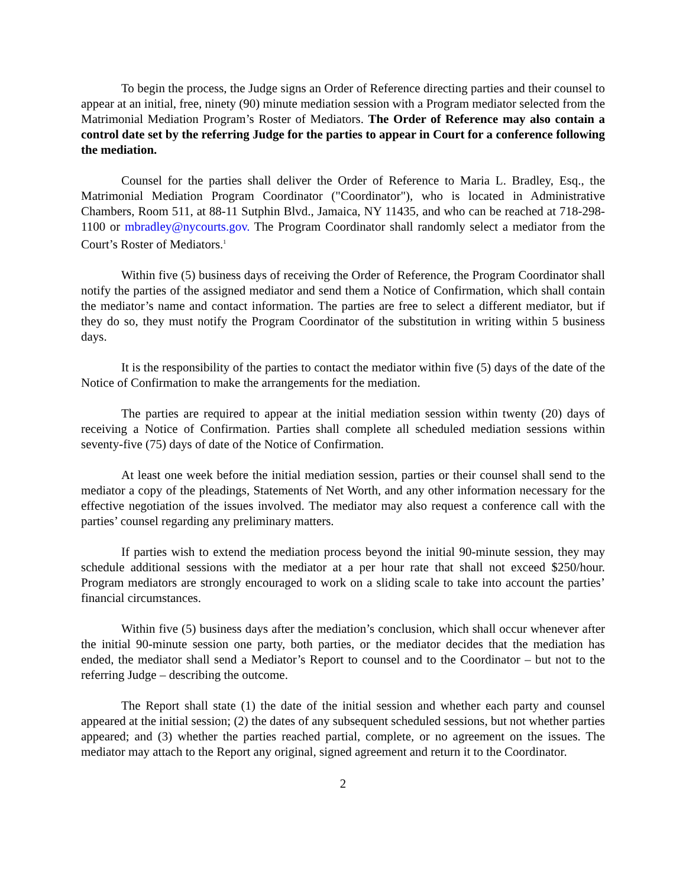To begin the process, the Judge signs an Order of Reference directing parties and their counsel to appear at an initial, free, ninety (90) minute mediation session with a Program mediator selected from the Matrimonial Mediation Program’s Roster of Mediators. The Order of Reference may also contain a control date set by the referring Judge for the parties to appear in Court for a conference following the mediation.
Counsel for the parties shall deliver the Order of Reference to Maria L. Bradley, Esq., the Matrimonial Mediation Program Coordinator ("Coordinator"), who is located in Administrative Chambers, Room 511, at 88-11 Sutphin Blvd., Jamaica, NY 11435, and who can be reached at 718-298-1100 or mbradley@nycourts.gov. The Program Coordinator shall randomly select a mediator from the Court’s Roster of Mediators.<sup>1</sup>
Within five (5) business days of receiving the Order of Reference, the Program Coordinator shall notify the parties of the assigned mediator and send them a Notice of Confirmation, which shall contain the mediator’s name and contact information. The parties are free to select a different mediator, but if they do so, they must notify the Program Coordinator of the substitution in writing within 5 business days.
It is the responsibility of the parties to contact the mediator within five (5) days of the date of the Notice of Confirmation to make the arrangements for the mediation.
The parties are required to appear at the initial mediation session within twenty (20) days of receiving a Notice of Confirmation. Parties shall complete all scheduled mediation sessions within seventy-five (75) days of date of the Notice of Confirmation.
At least one week before the initial mediation session, parties or their counsel shall send to the mediator a copy of the pleadings, Statements of Net Worth, and any other information necessary for the effective negotiation of the issues involved. The mediator may also request a conference call with the parties’ counsel regarding any preliminary matters.
If parties wish to extend the mediation process beyond the initial 90-minute session, they may schedule additional sessions with the mediator at a per hour rate that shall not exceed $250/hour. Program mediators are strongly encouraged to work on a sliding scale to take into account the parties’ financial circumstances.
Within five (5) business days after the mediation’s conclusion, which shall occur whenever after the initial 90-minute session one party, both parties, or the mediator decides that the mediation has ended, the mediator shall send a Mediator’s Report to counsel and to the Coordinator – but not to the referring Judge – describing the outcome.
The Report shall state (1) the date of the initial session and whether each party and counsel appeared at the initial session; (2) the dates of any subsequent scheduled sessions, but not whether parties appeared; and (3) whether the parties reached partial, complete, or no agreement on the issues. The mediator may attach to the Report any original, signed agreement and return it to the Coordinator.
2